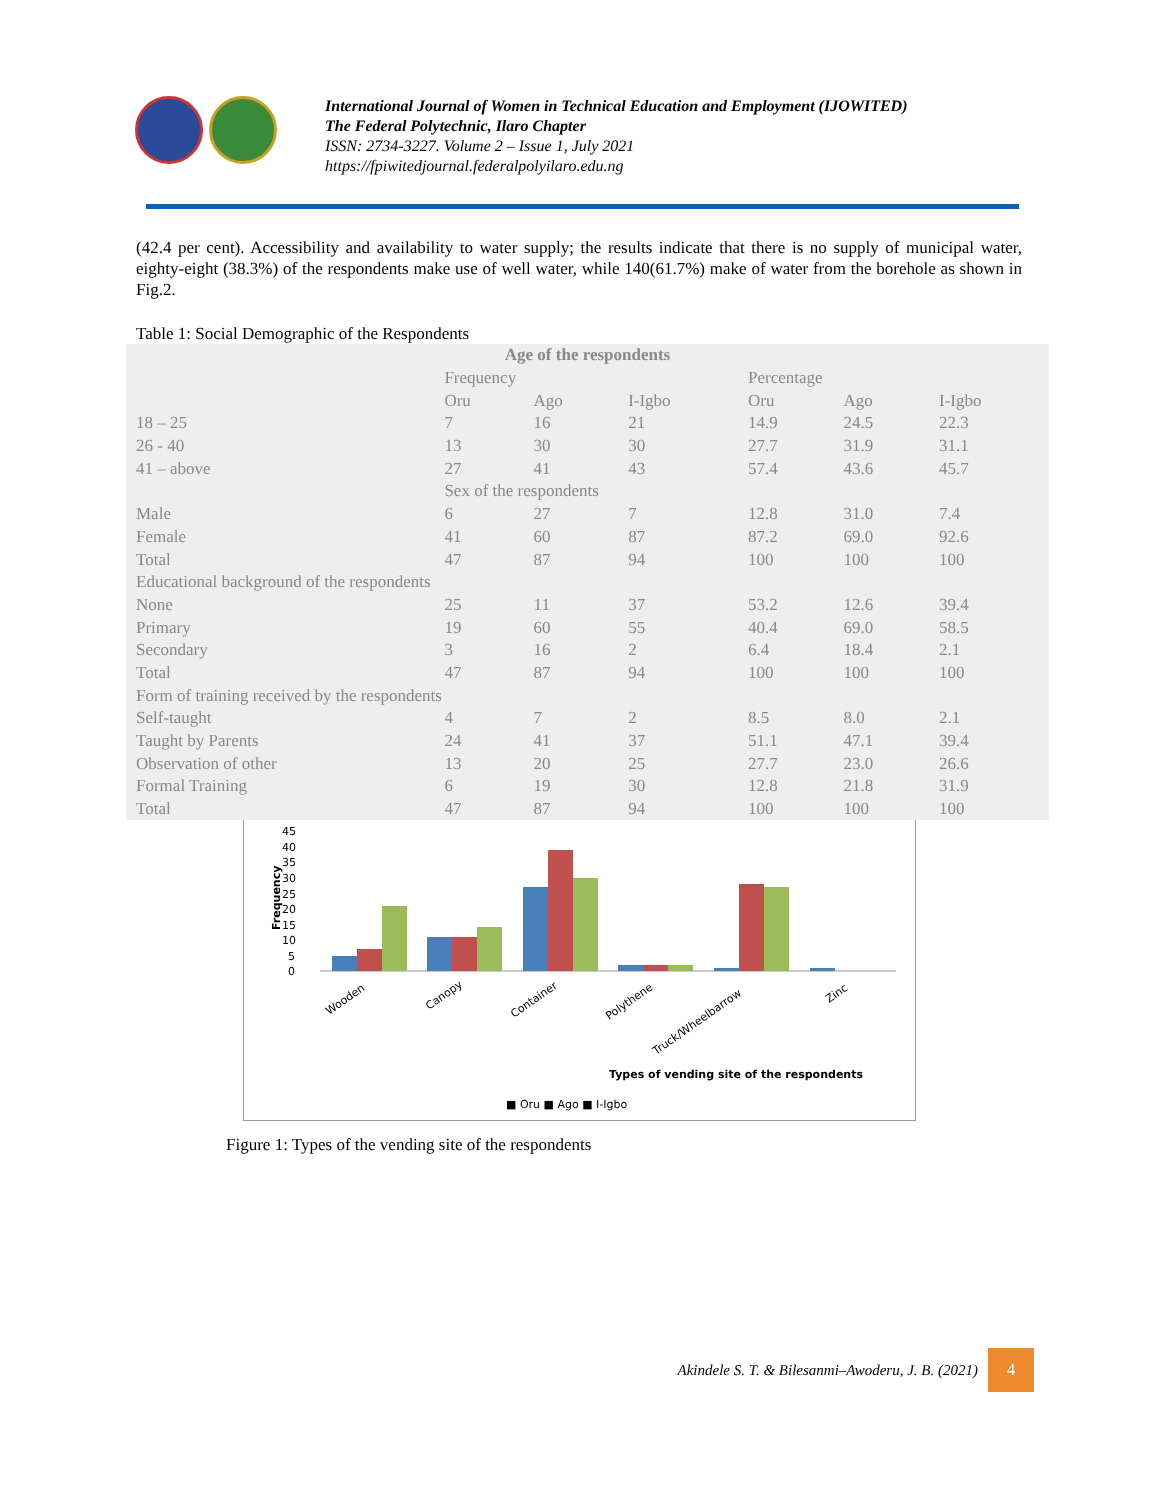International Journal of Women in Technical Education and Employment (IJOWITED)
The Federal Polytechnic, Ilaro Chapter
ISSN: 2734-3227. Volume 2 – Issue 1, July 2021
https://fpiwitedjournal.federalpolyilaro.edu.ng
(42.4 per cent). Accessibility and availability to water supply; the results indicate that there is no supply of municipal water, eighty-eight (38.3%) of the respondents make use of well water, while 140(61.7%) make of water from the borehole as shown in Fig.2.
Table 1: Social Demographic of the Respondents
| Age of the respondents | | | | | | |
| --- | --- | --- | --- | --- | --- | --- |
| | Frequency | | | Percentage | | |
| | Oru | Ago | I-Igbo | Oru | Ago | I-Igbo |
| 18 – 25 | 7 | 16 | 21 | 14.9 | 24.5 | 22.3 |
| 26 - 40 | 13 | 30 | 30 | 27.7 | 31.9 | 31.1 |
| 41 – above | 27 | 41 | 43 | 57.4 | 43.6 | 45.7 |
| | Sex of the respondents | | | | | |
| Male | 6 | 27 | 7 | 12.8 | 31.0 | 7.4 |
| Female | 41 | 60 | 87 | 87.2 | 69.0 | 92.6 |
| Total | 47 | 87 | 94 | 100 | 100 | 100 |
| Educational background of the respondents | | | | | | |
| None | 25 | 11 | 37 | 53.2 | 12.6 | 39.4 |
| Primary | 19 | 60 | 55 | 40.4 | 69.0 | 58.5 |
| Secondary | 3 | 16 | 2 | 6.4 | 18.4 | 2.1 |
| Total | 47 | 87 | 94 | 100 | 100 | 100 |
| Form of training received by the respondents | | | | | | |
| Self-taught | 4 | 7 | 2 | 8.5 | 8.0 | 2.1 |
| Taught by Parents | 24 | 41 | 37 | 51.1 | 47.1 | 39.4 |
| Observation of other | 13 | 20 | 25 | 27.7 | 23.0 | 26.6 |
| Formal Training | 6 | 19 | 30 | 12.8 | 21.8 | 31.9 |
| Total | 47 | 87 | 94 | 100 | 100 | 100 |
45
40
35
30
25
20
15
10
5
0
Frequency
Wooden
Canopy
Container
Polythene
Truck/Wheelbarrow
Zinc
Types of vending site of the respondents
■ Oru ■ Ago ■ I-Igbo
Figure 1: Types of the vending site of the respondents
Akindele S. T. & Bilesanmi–Awoderu, J. B. (2021)
4